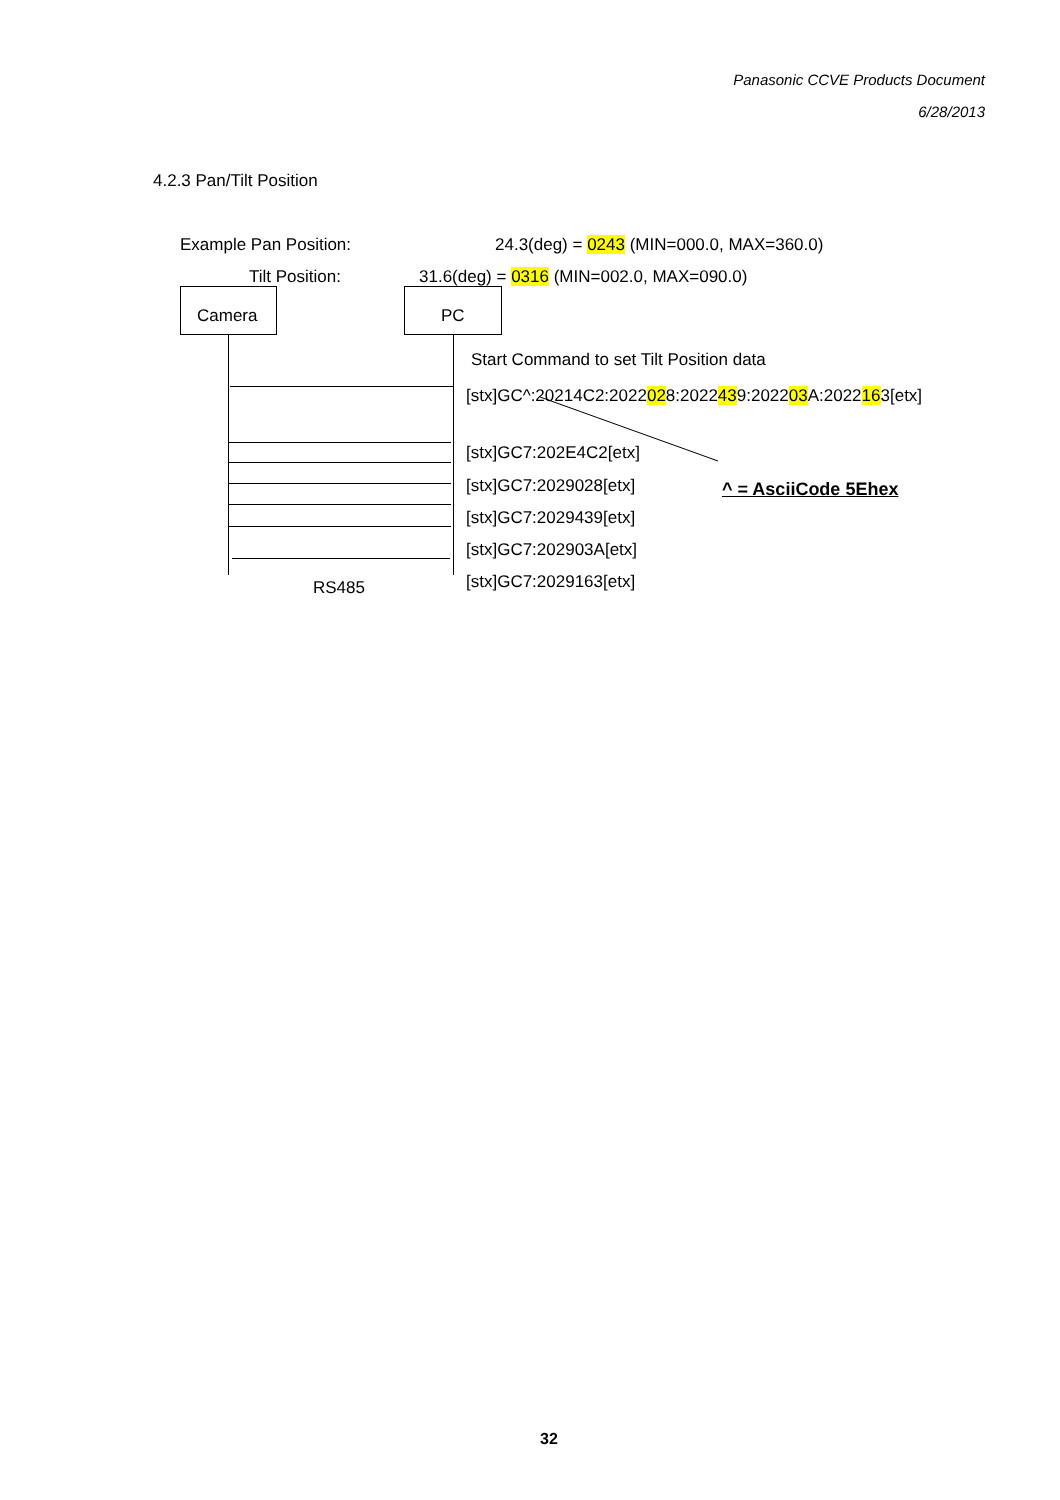Panasonic CCVE Products Document
6/28/2013
4.2.3 Pan/Tilt Position
Example Pan Position: 24.3(deg) = 0243 (MIN=000.0, MAX=360.0)
Tilt Position: 31.6(deg) = 0316 (MIN=002.0, MAX=090.0)
Camera PC
Start Command to set Tilt Position data
[stx]GC^:20214C2:2022028:2022439:202203 A:2022163[etx]
[stx]GC7:202E4C2[etx]
[stx]GC7:2029028[etx] ^ = AsciiCode 5Ehex
[stx]GC7:2029439[etx]
[stx]GC7:202903A[etx]
[stx]GC7:2029163[etx]
RS485
32